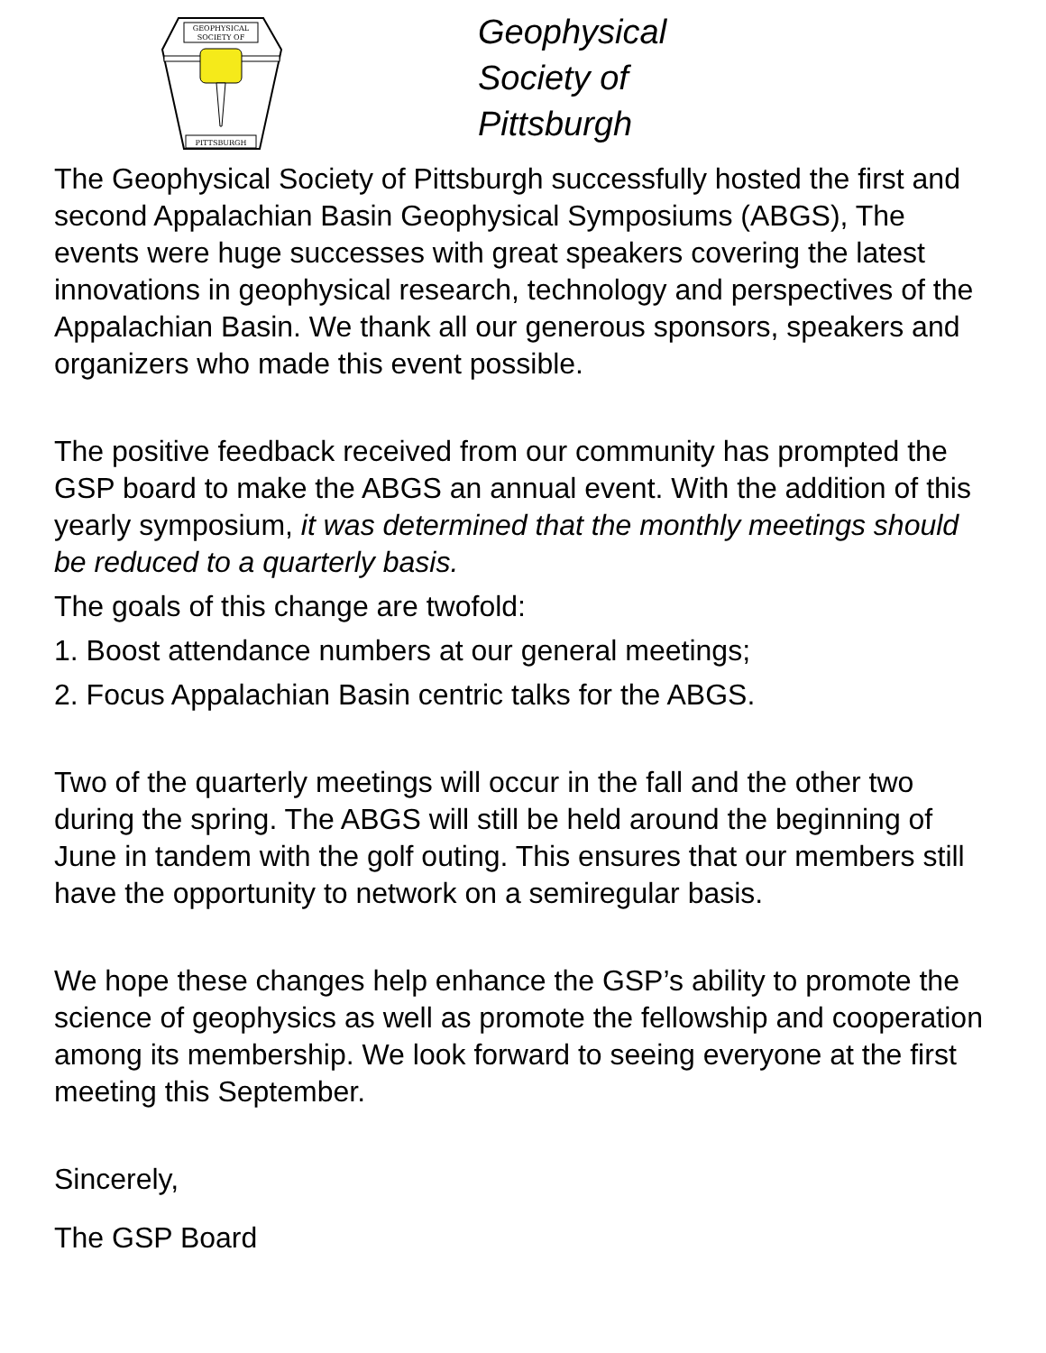GEOPHYSICAL
SOCIETY OF
PITTSBURGH
Geophysical
Society of
Pittsburgh
The Geophysical Society of Pittsburgh successfully hosted the first and second Appalachian Basin Geophysical Symposiums (ABGS), The events were huge successes with great speakers covering the latest innovations in geophysical research, technology and perspectives of the Appalachian Basin. We thank all our generous sponsors, speakers and organizers who made this event possible.
The positive feedback received from our community has prompted the GSP board to make the ABGS an annual event. With the addition of this yearly symposium, it was determined that the monthly meetings should be reduced to a quarterly basis.
The goals of this change are twofold:
1. Boost attendance numbers at our general meetings;
2. Focus Appalachian Basin centric talks for the ABGS.
Two of the quarterly meetings will occur in the fall and the other two during the spring. The ABGS will still be held around the beginning of June in tandem with the golf outing. This ensures that our members still have the opportunity to network on a semiregular basis.
We hope these changes help enhance the GSP’s ability to promote the science of geophysics as well as promote the fellowship and cooperation among its membership. We look forward to seeing everyone at the first meeting this September.
Sincerely,
The GSP Board